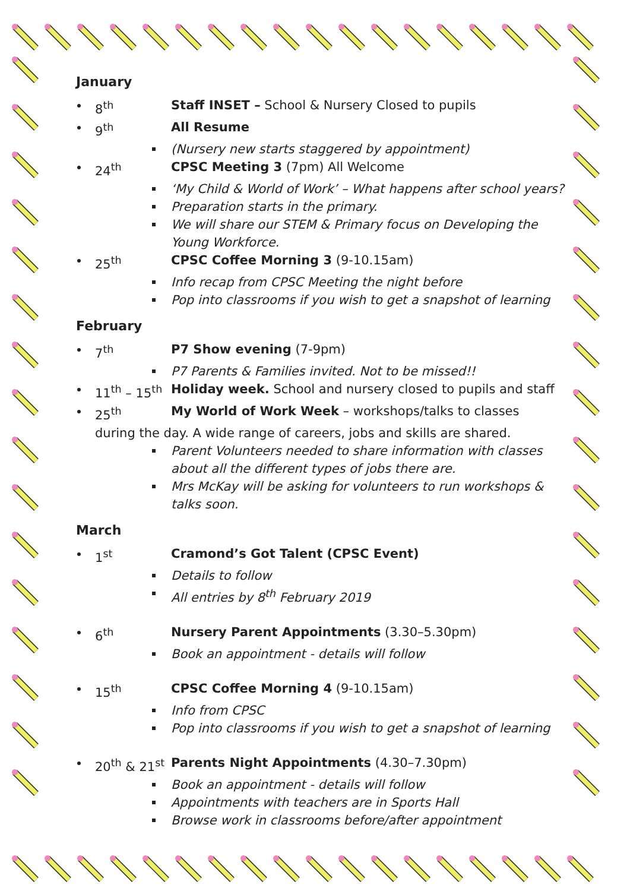January
8<sup>th</sup> Staff INSET – School & Nursery Closed to pupils
9<sup>th</sup> All Resume
(Nursery new starts staggered by appointment)
24<sup>th</sup> CPSC Meeting 3 (7pm) All Welcome
‘My Child & World of Work’ – What happens after school years?
Preparation starts in the primary.
We will share our STEM & Primary focus on Developing the Young Workforce.
25<sup>th</sup> CPSC Coffee Morning 3 (9-10.15am)
Info recap from CPSC Meeting the night before
Pop into classrooms if you wish to get a snapshot of learning
February
7<sup>th</sup> P7 Show evening (7-9pm)
P7 Parents & Families invited. Not to be missed!!
11<sup>th</sup> – 15<sup>th</sup> Holiday week. School and nursery closed to pupils and staff
25<sup>th</sup> My World of Work Week – workshops/talks to classes
during the day. A wide range of careers, jobs and skills are shared.
Parent Volunteers needed to share information with classes about all the different types of jobs there are.
Mrs McKay will be asking for volunteers to run workshops & talks soon.
March
1<sup>st</sup> Cramond’s Got Talent (CPSC Event)
Details to follow
All entries by 8<sup>th</sup> February 2019
6<sup>th</sup> Nursery Parent Appointments (3.30–5.30pm)
Book an appointment - details will follow
15<sup>th</sup> CPSC Coffee Morning 4 (9-10.15am)
Info from CPSC
Pop into classrooms if you wish to get a snapshot of learning
20<sup>th</sup> & 21<sup>st</sup> Parents Night Appointments (4.30–7.30pm)
Book an appointment - details will follow
Appointments with teachers are in Sports Hall
Browse work in classrooms before/after appointment